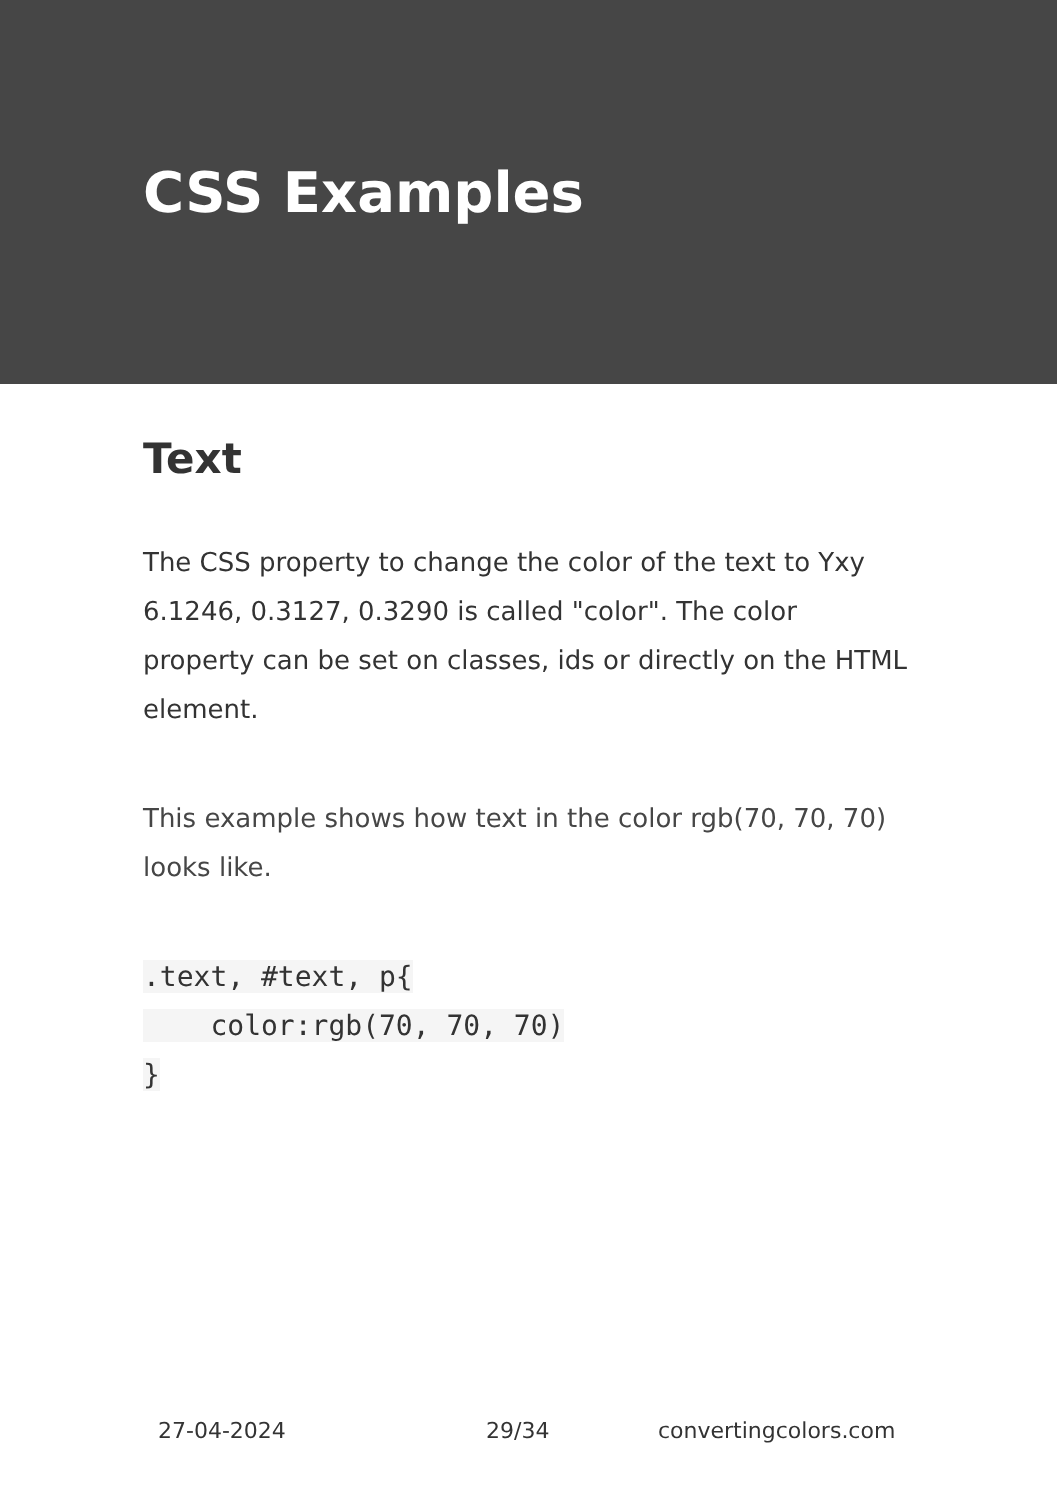CSS Examples
Text
The CSS property to change the color of the text to Yxy 6.1246, 0.3127, 0.3290 is called "color". The color property can be set on classes, ids or directly on the HTML element.
This example shows how text in the color rgb(70, 70, 70) looks like.
.text, #text, p{
    color:rgb(70, 70, 70)
}
27-04-2024 29/34 convertingcolors.com